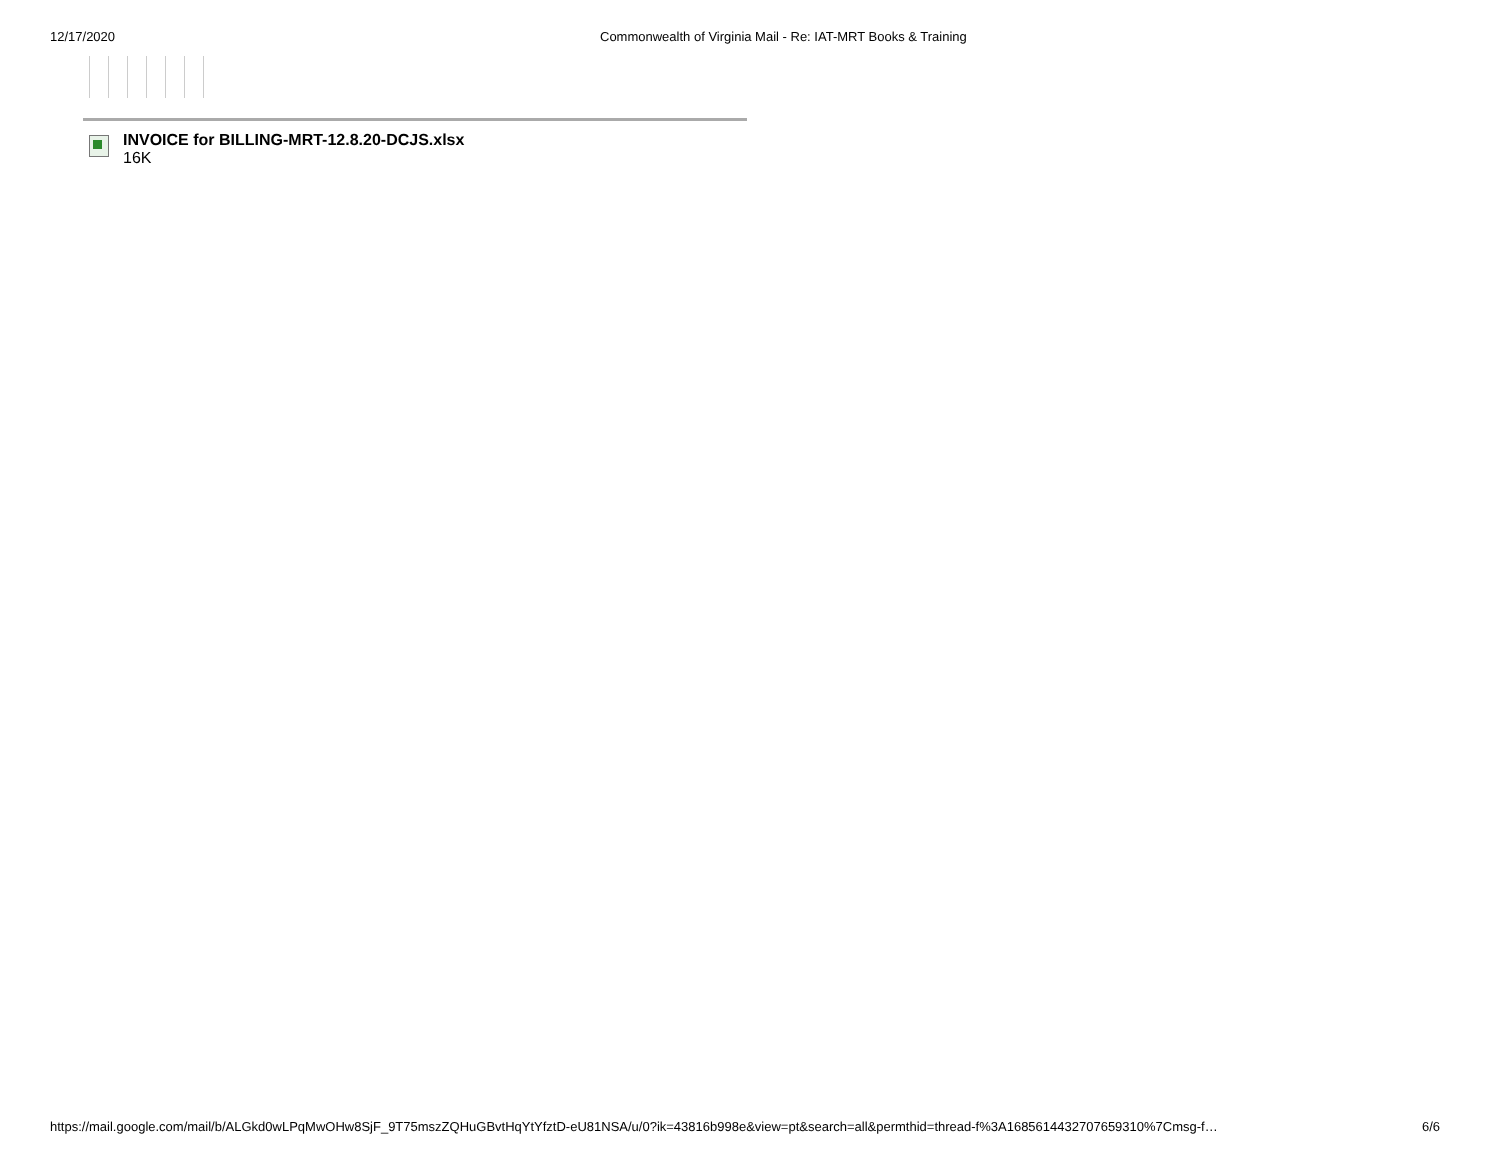12/17/2020 Commonwealth of Virginia Mail - Re: IAT-MRT Books & Training
INVOICE for BILLING-MRT-12.8.20-DCJS.xlsx
16K
https://mail.google.com/mail/b/ALGkd0wLPqMwOHw8SjF_9T75mszZQHuGBvtHqYtYfztD-eU81NSA/u/0?ik=43816b998e&view=pt&search=all&permthid=thread-f%3A1685614432707659310%7Cmsg-f… 6/6